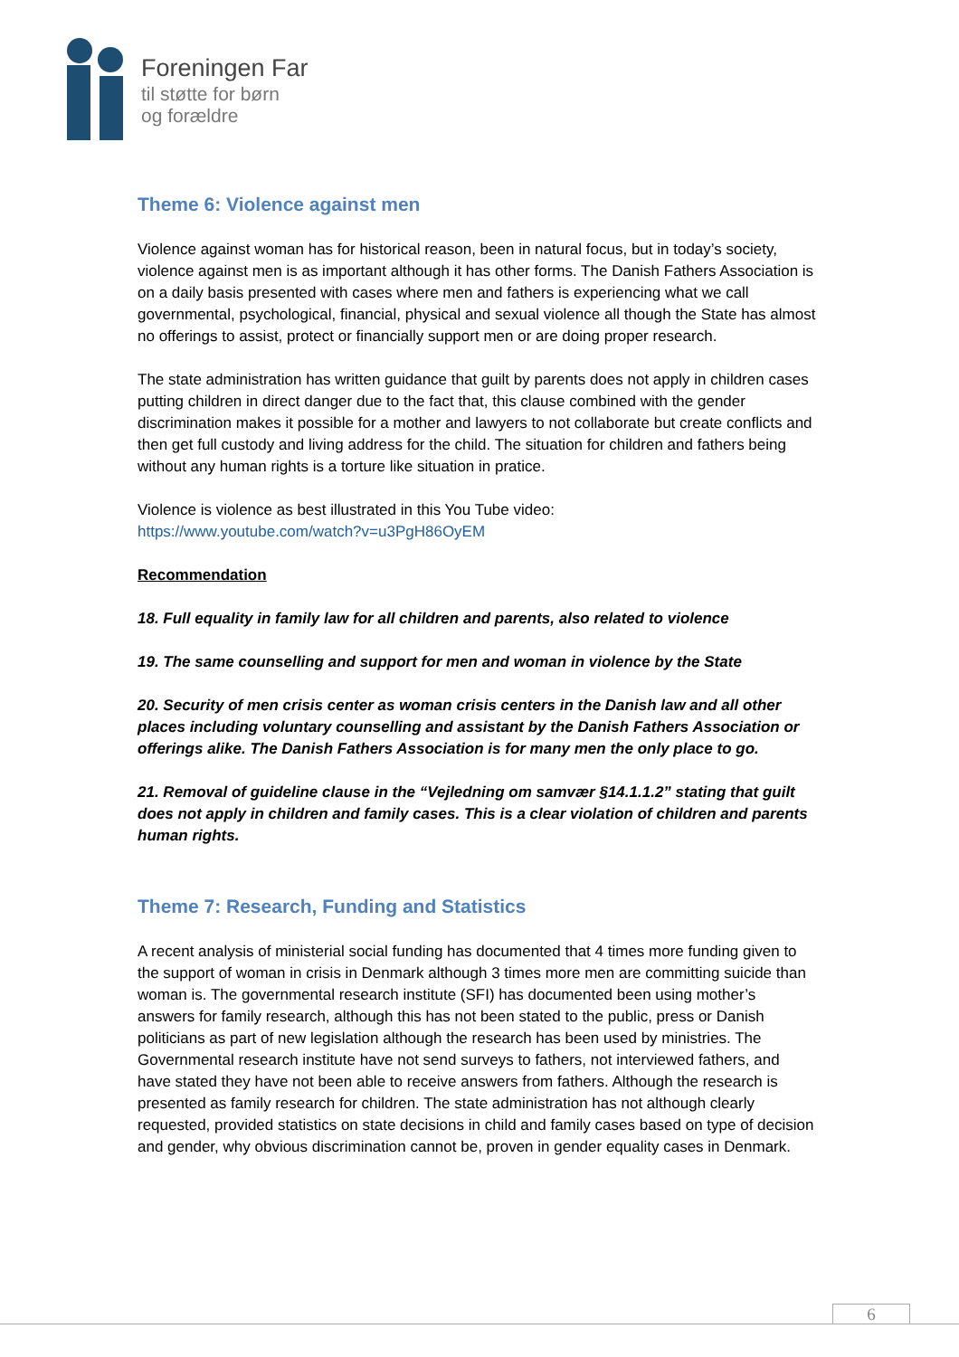Foreningen Far
til støtte for børn
og forældre
Theme 6: Violence against men
Violence against woman has for historical reason, been in natural focus, but in today’s society, violence against men is as important although it has other forms. The Danish Fathers Association is on a daily basis presented with cases where men and fathers is experiencing what we call governmental, psychological, financial, physical and sexual violence all though the State has almost no offerings to assist, protect or financially support men or are doing proper research.
The state administration has written guidance that guilt by parents does not apply in children cases putting children in direct danger due to the fact that, this clause combined with the gender discrimination makes it possible for a mother and lawyers to not collaborate but create conflicts and then get full custody and living address for the child. The situation for children and fathers being without any human rights is a torture like situation in pratice.
Violence is violence as best illustrated in this You Tube video:
https://www.youtube.com/watch?v=u3PgH86OyEM
Recommendation
18. Full equality in family law for all children and parents, also related to violence
19. The same counselling and support for men and woman in violence by the State
20. Security of men crisis center as woman crisis centers in the Danish law and all other places including voluntary counselling and assistant by the Danish Fathers Association or offerings alike. The Danish Fathers Association is for many men the only place to go.
21. Removal of guideline clause in the “Vejledning om samvær §14.1.1.2” stating that guilt does not apply in children and family cases. This is a clear violation of children and parents human rights.
Theme 7: Research, Funding and Statistics
A recent analysis of ministerial social funding has documented that 4 times more funding given to the support of woman in crisis in Denmark although 3 times more men are committing suicide than woman is. The governmental research institute (SFI) has documented been using mother’s answers for family research, although this has not been stated to the public, press or Danish politicians as part of new legislation although the research has been used by ministries. The Governmental research institute have not send surveys to fathers, not interviewed fathers, and have stated they have not been able to receive answers from fathers. Although the research is presented as family research for children. The state administration has not although clearly requested, provided statistics on state decisions in child and family cases based on type of decision and gender, why obvious discrimination cannot be, proven in gender equality cases in Denmark.
6